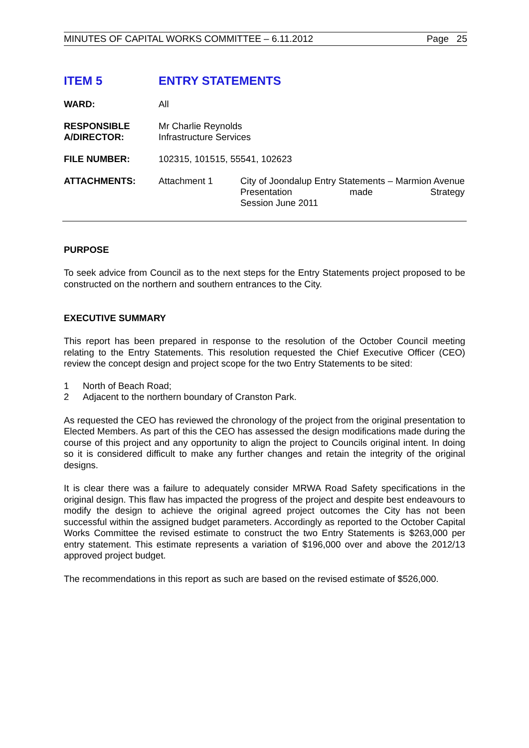MINUTES OF CAPITAL WORKS COMMITTEE – 6.11.2012 Page 25
ITEM 5 ENTRY STATEMENTS
WARD: All
RESPONSIBLE
A/DIRECTOR:
Mr Charlie Reynolds
Infrastructure Services
FILE NUMBER: 102315, 101515, 55541, 102623
ATTACHMENTS: Attachment 1 City of Joondalup Entry Statements – Marmion Avenue Presentation made Strategy
Session June 2011
PURPOSE
To seek advice from Council as to the next steps for the Entry Statements project proposed to be constructed on the northern and southern entrances to the City.
EXECUTIVE SUMMARY
This report has been prepared in response to the resolution of the October Council meeting relating to the Entry Statements. This resolution requested the Chief Executive Officer (CEO) review the concept design and project scope for the two Entry Statements to be sited:
1 North of Beach Road;
2 Adjacent to the northern boundary of Cranston Park.
As requested the CEO has reviewed the chronology of the project from the original presentation to Elected Members. As part of this the CEO has assessed the design modifications made during the course of this project and any opportunity to align the project to Councils original intent. In doing so it is considered difficult to make any further changes and retain the integrity of the original designs.
It is clear there was a failure to adequately consider MRWA Road Safety specifications in the original design. This flaw has impacted the progress of the project and despite best endeavours to modify the design to achieve the original agreed project outcomes the City has not been successful within the assigned budget parameters. Accordingly as reported to the October Capital Works Committee the revised estimate to construct the two Entry Statements is $263,000 per entry statement. This estimate represents a variation of $196,000 over and above the 2012/13 approved project budget.
The recommendations in this report as such are based on the revised estimate of $526,000.